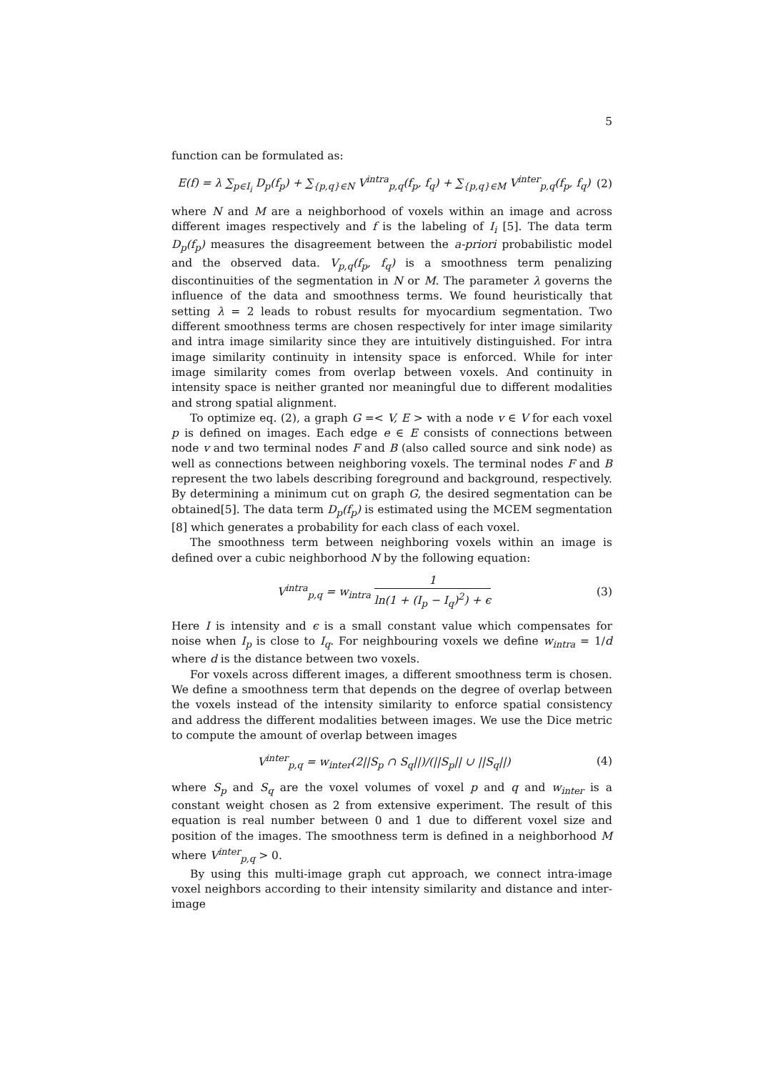5
function can be formulated as:
E(f) = λ ∑<sub>p∈I<sub>i</sub></sub> D<sub>p</sub>(f<sub>p</sub>) + ∑<sub>{p,q}∈N</sub> V<sup>intra</sup><sub>p,q</sub>(f<sub>p</sub>, f<sub>q</sub>) + ∑<sub>{p,q}∈M</sub> V<sup>inter</sup><sub>p,q</sub>(f<sub>p</sub>, f<sub>q</sub>)
(2)
where N and M are a neighborhood of voxels within an image and across different images respectively and f is the labeling of I<sub>i</sub> [5]. The data term D<sub>p</sub>(f<sub>p</sub>) measures the disagreement between the a-priori probabilistic model and the observed data. V<sub>p,q</sub>(f<sub>p</sub>, f<sub>q</sub>) is a smoothness term penalizing discontinuities of the segmentation in N or M. The parameter λ governs the influence of the data and smoothness terms. We found heuristically that setting λ = 2 leads to robust results for myocardium segmentation. Two different smoothness terms are chosen respectively for inter image similarity and intra image similarity since they are intuitively distinguished. For intra image similarity continuity in intensity space is enforced. While for inter image similarity comes from overlap between voxels. And continuity in intensity space is neither granted nor meaningful due to different modalities and strong spatial alignment.
To optimize eq. (2), a graph G =< V, E > with a node v ∈ V for each voxel p is defined on images. Each edge e ∈ E consists of connections between node v and two terminal nodes F and B (also called source and sink node) as well as connections between neighboring voxels. The terminal nodes F and B represent the two labels describing foreground and background, respectively. By determining a minimum cut on graph G, the desired segmentation can be obtained[5]. The data term D<sub>p</sub>(f<sub>p</sub>) is estimated using the MCEM segmentation [8] which generates a probability for each class of each voxel.
The smoothness term between neighboring voxels within an image is defined over a cubic neighborhood N by the following equation:
V<sup>intra</sup><sub>p,q</sub> = w<sub>intra</sub> 1 ln(1 + (I<sub>p</sub> − I<sub>q</sub>)<sup>2</sup>) + ϵ
(3)
Here I is intensity and ϵ is a small constant value which compensates for noise when I<sub>p</sub> is close to I<sub>q</sub>. For neighbouring voxels we define w<sub>intra</sub> = 1/d where d is the distance between two voxels.
For voxels across different images, a different smoothness term is chosen. We define a smoothness term that depends on the degree of overlap between the voxels instead of the intensity similarity to enforce spatial consistency and address the different modalities between images. We use the Dice metric to compute the amount of overlap between images
V<sup>inter</sup><sub>p,q</sub> = w<sub>inter</sub>(2||S<sub>p</sub> ∩ S<sub>q</sub>||)/(||S<sub>p</sub>|| ∪ ||S<sub>q</sub>||)
(4)
where S<sub>p</sub> and S<sub>q</sub> are the voxel volumes of voxel p and q and w<sub>inter</sub> is a constant weight chosen as 2 from extensive experiment. The result of this equation is real number between 0 and 1 due to different voxel size and position of the images. The smoothness term is defined in a neighborhood M where V<sup>inter</sup><sub>p,q</sub> > 0.
By using this multi-image graph cut approach, we connect intra-image voxel neighbors according to their intensity similarity and distance and inter-image